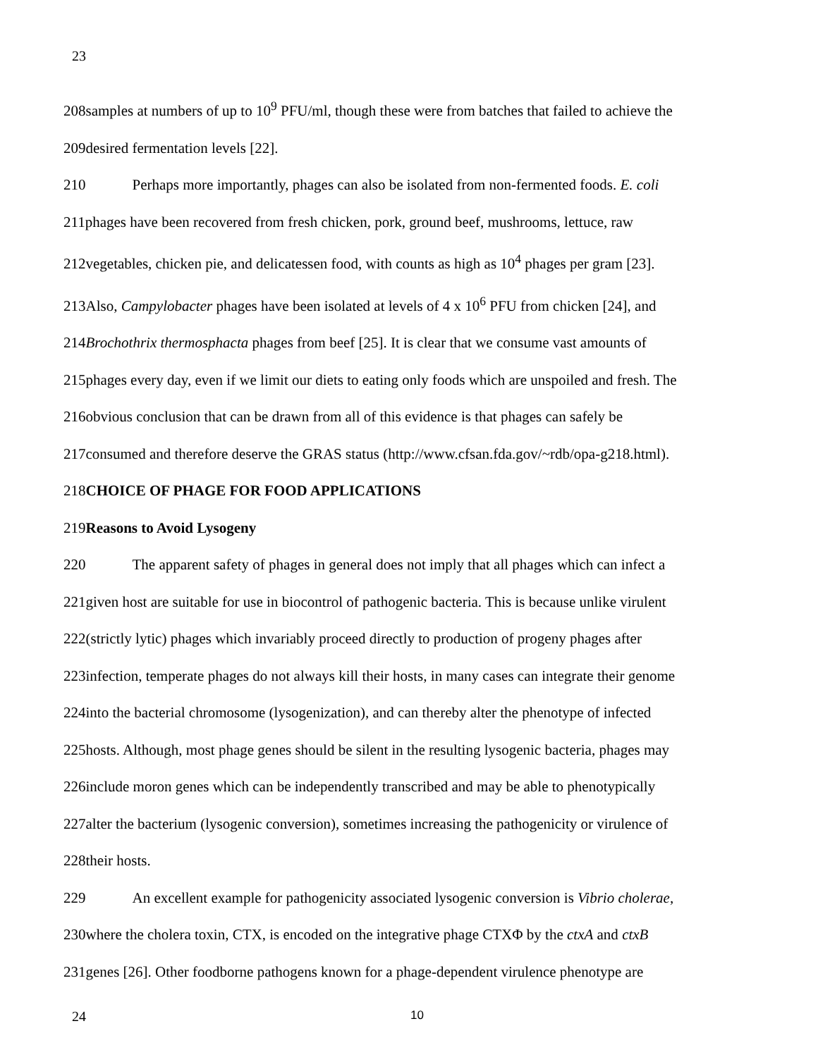23
208samples at numbers of up to 10<sup>9</sup> PFU/ml, though these were from batches that failed to achieve the
209desired fermentation levels [22].
210 Perhaps more importantly, phages can also be isolated from non-fermented foods. E. coli
211phages have been recovered from fresh chicken, pork, ground beef, mushrooms, lettuce, raw
212vegetables, chicken pie, and delicatessen food, with counts as high as 10<sup>4</sup> phages per gram [23].
213Also, Campylobacter phages have been isolated at levels of 4 x 10<sup>6</sup> PFU from chicken [24], and
214Brochothrix thermosphacta phages from beef [25]. It is clear that we consume vast amounts of
215phages every day, even if we limit our diets to eating only foods which are unspoiled and fresh. The
216obvious conclusion that can be drawn from all of this evidence is that phages can safely be
217consumed and therefore deserve the GRAS status (http://www.cfsan.fda.gov/~rdb/opa-g218.html).
218CHOICE OF PHAGE FOR FOOD APPLICATIONS
219Reasons to Avoid Lysogeny
220 The apparent safety of phages in general does not imply that all phages which can infect a
221given host are suitable for use in biocontrol of pathogenic bacteria. This is because unlike virulent
222(strictly lytic) phages which invariably proceed directly to production of progeny phages after
223infection, temperate phages do not always kill their hosts, in many cases can integrate their genome
224into the bacterial chromosome (lysogenization), and can thereby alter the phenotype of infected
225hosts. Although, most phage genes should be silent in the resulting lysogenic bacteria, phages may
226include moron genes which can be independently transcribed and may be able to phenotypically
227alter the bacterium (lysogenic conversion), sometimes increasing the pathogenicity or virulence of
228their hosts.
229 An excellent example for pathogenicity associated lysogenic conversion is Vibrio cholerae,
230where the cholera toxin, CTX, is encoded on the integrative phage CTXΦ by the ctxA and ctxB
231genes [26]. Other foodborne pathogens known for a phage-dependent virulence phenotype are
24 10